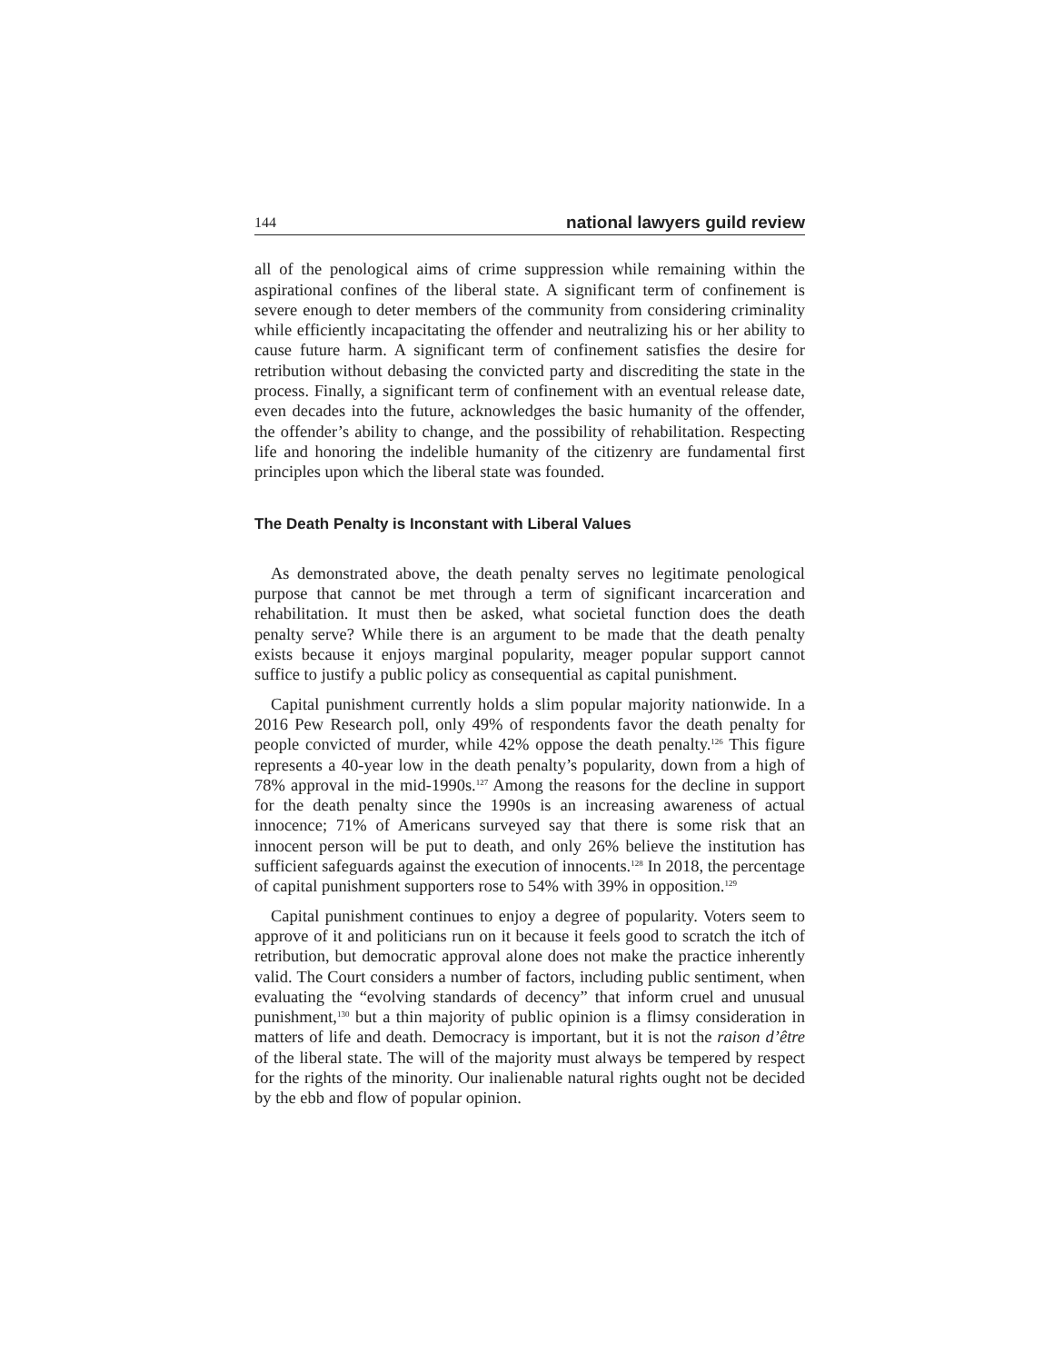144 national lawyers guild review
all of the penological aims of crime suppression while remaining within the aspirational confines of the liberal state. A significant term of confinement is severe enough to deter members of the community from considering criminality while efficiently incapacitating the offender and neutralizing his or her ability to cause future harm. A significant term of confinement satisfies the desire for retribution without debasing the convicted party and discrediting the state in the process. Finally, a significant term of confinement with an eventual release date, even decades into the future, acknowledges the basic humanity of the offender, the offender’s ability to change, and the possibility of rehabilitation. Respecting life and honoring the indelible humanity of the citizenry are fundamental first principles upon which the liberal state was founded.
The Death Penalty is Inconstant with Liberal Values
As demonstrated above, the death penalty serves no legitimate penological purpose that cannot be met through a term of significant incarceration and rehabilitation. It must then be asked, what societal function does the death penalty serve? While there is an argument to be made that the death penalty exists because it enjoys marginal popularity, meager popular support cannot suffice to justify a public policy as consequential as capital punishment.
Capital punishment currently holds a slim popular majority nationwide. In a 2016 Pew Research poll, only 49% of respondents favor the death penalty for people convicted of murder, while 42% oppose the death penalty.<sup>126</sup> This figure represents a 40-year low in the death penalty’s popularity, down from a high of 78% approval in the mid-1990s.<sup>127</sup> Among the reasons for the decline in support for the death penalty since the 1990s is an increasing awareness of actual innocence; 71% of Americans surveyed say that there is some risk that an innocent person will be put to death, and only 26% believe the institution has sufficient safeguards against the execution of innocents.<sup>128</sup> In 2018, the percentage of capital punishment supporters rose to 54% with 39% in opposition.<sup>129</sup>
Capital punishment continues to enjoy a degree of popularity. Voters seem to approve of it and politicians run on it because it feels good to scratch the itch of retribution, but democratic approval alone does not make the practice inherently valid. The Court considers a number of factors, including public sentiment, when evaluating the “evolving standards of decency” that inform cruel and unusual punishment,<sup>130</sup> but a thin majority of public opinion is a flimsy consideration in matters of life and death. Democracy is important, but it is not the raison d’être of the liberal state. The will of the majority must always be tempered by respect for the rights of the minority. Our inalienable natural rights ought not be decided by the ebb and flow of popular opinion.